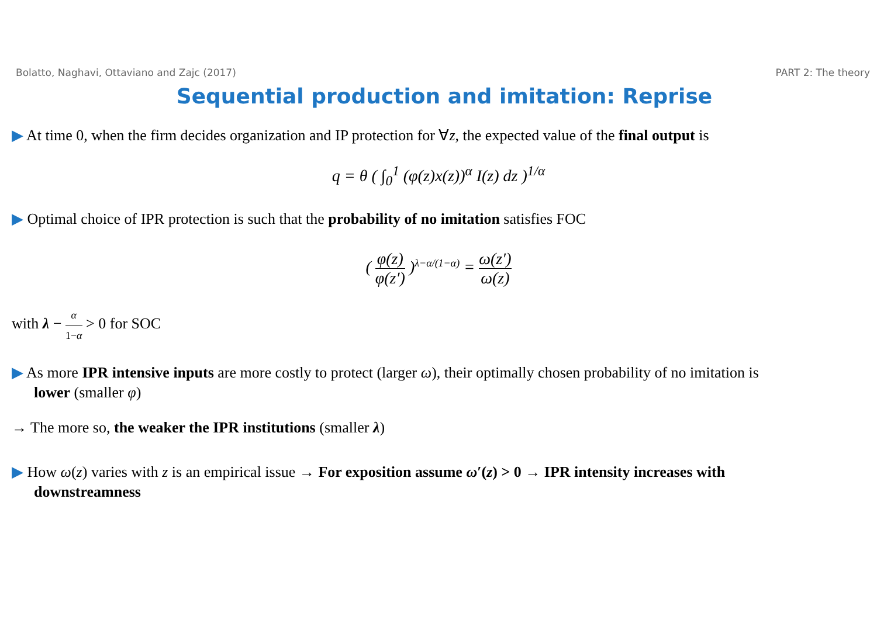Bolatto, Naghavi, Ottaviano and Zajc (2017) PART 2: The theory
Sequential production and imitation: Reprise
▶ At time 0, when the firm decides organization and IP protection for ∀z, the expected value of the final output is
q = θ ( ∫<sub>0</sub><sup>1</sup> (φ(z)x(z))<sup>α</sup> I(z) dz )<sup>1/α</sup>
▶ Optimal choice of IPR protection is such that the probability of no imitation satisfies FOC
( φ(z) φ(z′) )<sup>λ−α/(1−α)</sup> = ω(z′) ω(z)
with λ − α 1−α > 0 for SOC
▶ As more IPR intensive inputs are more costly to protect (larger ω), their optimally chosen probability of no imitation is
lower (smaller φ)
→ The more so, the weaker the IPR institutions (smaller λ)
▶ How ω(z) varies with z is an empirical issue → For exposition assume ω′(z) > 0 → IPR intensity increases with
downstreamness